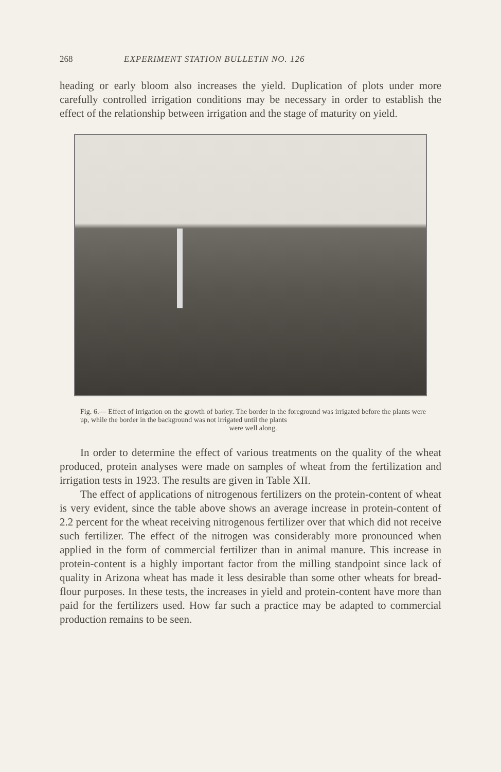268 EXPERIMENT STATION BULLETIN NO. 126
heading or early bloom also increases the yield. Duplication of plots under more carefully controlled irrigation conditions may be necessary in order to establish the effect of the relationship between irrigation and the stage of maturity on yield.
Fig. 6.— Effect of irrigation on the growth of barley. The border in the foreground was irrigated before the plants were up, while the border in the background was not irrigated until the plants
were well along.
In order to determine the effect of various treatments on the quality of the wheat produced, protein analyses were made on samples of wheat from the fertilization and irrigation tests in 1923. The results are given in Table XII.
The effect of applications of nitrogenous fertilizers on the protein-content of wheat is very evident, since the table above shows an average increase in protein-content of 2.2 percent for the wheat receiving nitrogenous fertilizer over that which did not receive such fertilizer. The effect of the nitrogen was considerably more pronounced when applied in the form of commercial fertilizer than in animal manure. This increase in protein-content is a highly important factor from the milling standpoint since lack of quality in Arizona wheat has made it less desirable than some other wheats for bread-flour purposes. In these tests, the increases in yield and protein-content have more than paid for the fertilizers used. How far such a practice may be adapted to commercial production remains to be seen.